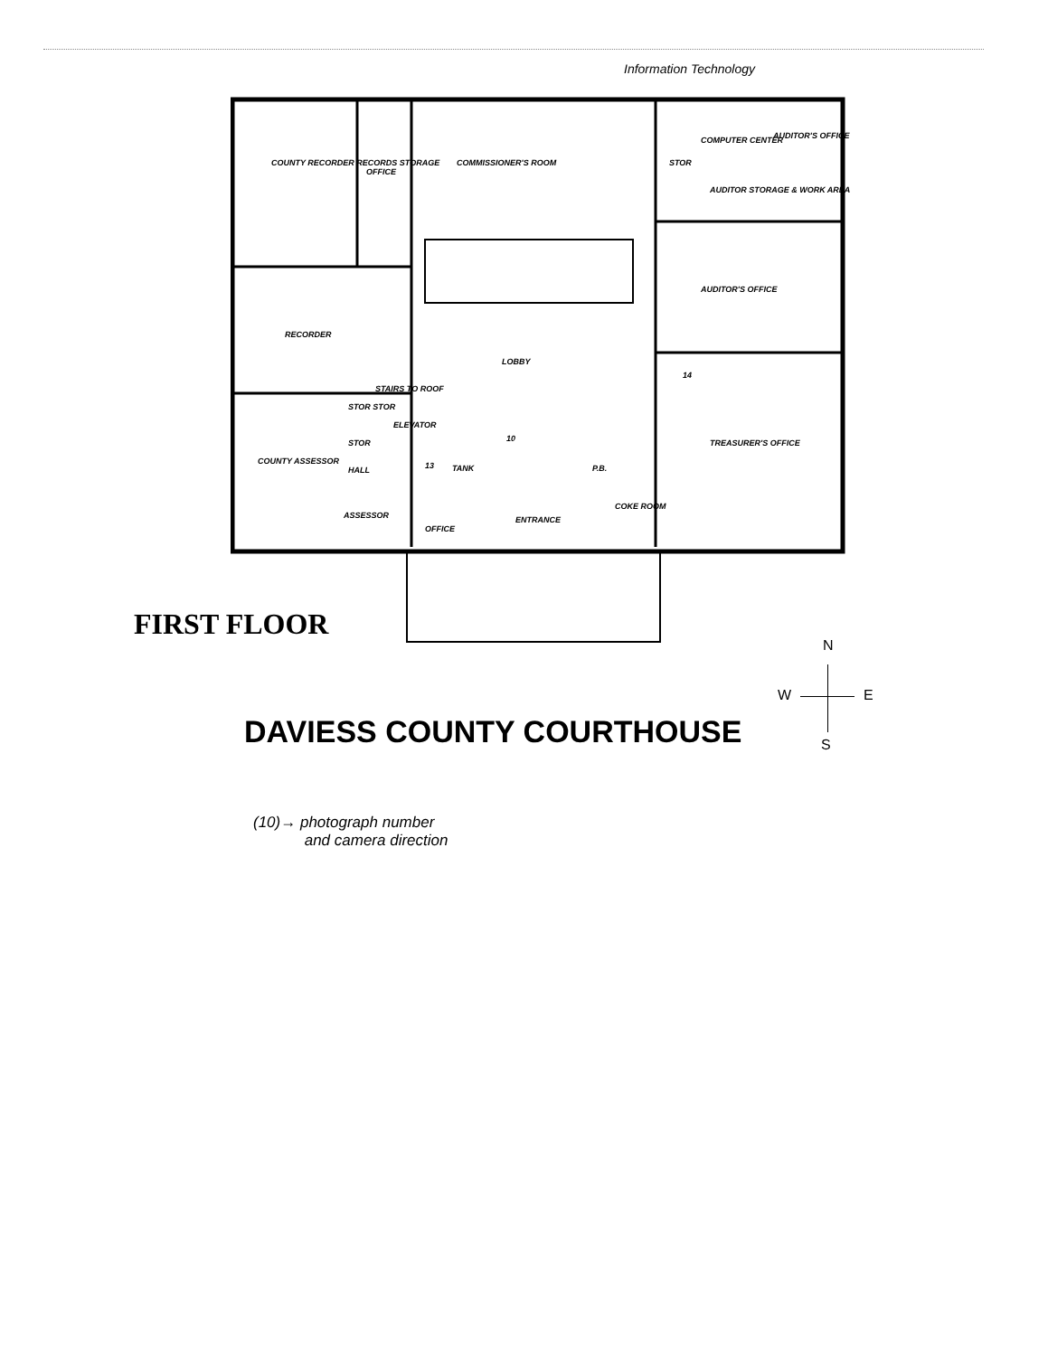Information Technology
COUNTY RECORDER RECORDS STORAGE
OFFICE
COMMISSIONER'S ROOM STOR
COMPUTER CENTER AUDITOR'S OFFICE
AUDITOR STORAGE & WORK AREA
AUDITOR'S OFFICE
RECORDER
LOBBY
STAIRS TO ROOF
STOR STOR
ELEVATOR
STOR
COUNTY ASSESSOR
HALL TANK P.B.
10
13
14
TREASURER'S OFFICE
COKE ROOM
ASSESSOR
OFFICE
ENTRANCE
FIRST FLOOR
DAVIESS COUNTY COURTHOUSE
N
W E
S
(10)→ photograph number
and camera direction